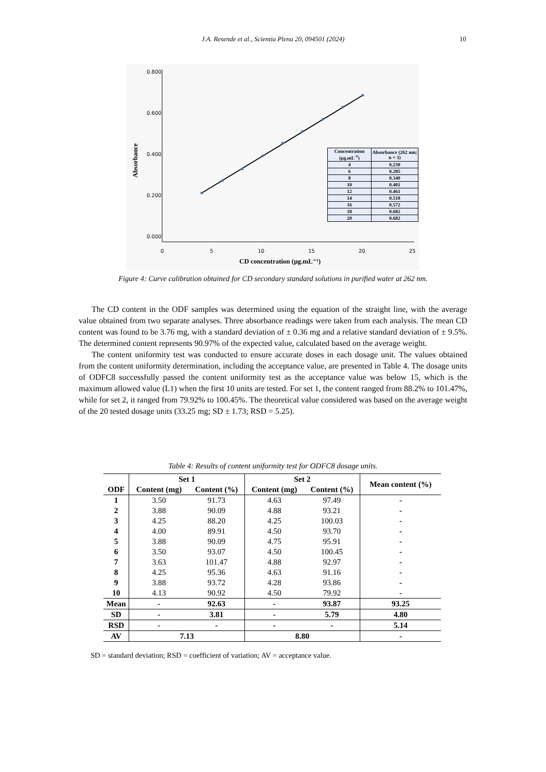J.A. Resende et al., Scientia Plena 20, 094501 (2024)
10
0.800
0.600
0.400
0.200
0.000
0
5
10
15
20
25
Absorbance
CD concentration (μg.mL⁻¹)
| Concentration (μg.mL<sup>-1</sup>) | Absorbance (262 nm; n = 3) |
| 4 | 0.230 |
| 6 | 0.285 |
| 8 | 0.340 |
| 10 | 0.401 |
| 12 | 0.461 |
| 14 | 0.518 |
| 16 | 0.572 |
| 18 | 0.682 |
| 20 | 0.682 |
Figure 4: Curve calibration obtained for CD secondary standard solutions in purified water at 262 nm.
The CD content in the ODF samples was determined using the equation of the straight line, with the average value obtained from two separate analyses. Three absorbance readings were taken from each analysis. The mean CD content was found to be 3.76 mg, with a standard deviation of ± 0.36 mg and a relative standard deviation of ± 9.5%. The determined content represents 90.97% of the expected value, calculated based on the average weight.
The content uniformity test was conducted to ensure accurate doses in each dosage unit. The values obtained from the content uniformity determination, including the acceptance value, are presented in Table 4. The dosage units of ODFC8 successfully passed the content uniformity test as the acceptance value was below 15, which is the maximum allowed value (L1) when the first 10 units are tested. For set 1, the content ranged from 88.2% to 101.47%, while for set 2, it ranged from 79.92% to 100.45%. The theoretical value considered was based on the average weight of the 20 tested dosage units (33.25 mg; SD ± 1.73; RSD = 5.25).
Table 4: Results of content uniformity test for ODFC8 dosage units.
| ODF | Set 1 | | Set 2 | | Mean content (%) |
| --- | --- | --- | --- | --- | --- |
| | Content (mg) | Content (%) | Content (mg) | Content (%) | |
| 1 | 3.50 | 91.73 | 4.63 | 97.49 | - |
| 2 | 3.88 | 90.09 | 4.88 | 93.21 | - |
| 3 | 4.25 | 88.20 | 4.25 | 100.03 | - |
| 4 | 4.00 | 89.91 | 4.50 | 93.70 | - |
| 5 | 3.88 | 90.09 | 4.75 | 95.91 | - |
| 6 | 3.50 | 93.07 | 4.50 | 100.45 | - |
| 7 | 3.63 | 101.47 | 4.88 | 92.97 | - |
| 8 | 4.25 | 95.36 | 4.63 | 91.16 | - |
| 9 | 3.88 | 93.72 | 4.28 | 93.86 | - |
| 10 | 4.13 | 90.92 | 4.50 | 79.92 | - |
| Mean | - | 92.63 | - | 93.87 | 93.25 |
| SD | - | 3.81 | - | 5.79 | 4.80 |
| RSD | - | - | - | - | 5.14 |
| AV | 7.13 | | 8.80 | | - |
SD = standard deviation; RSD = coefficient of variation; AV = acceptance value.